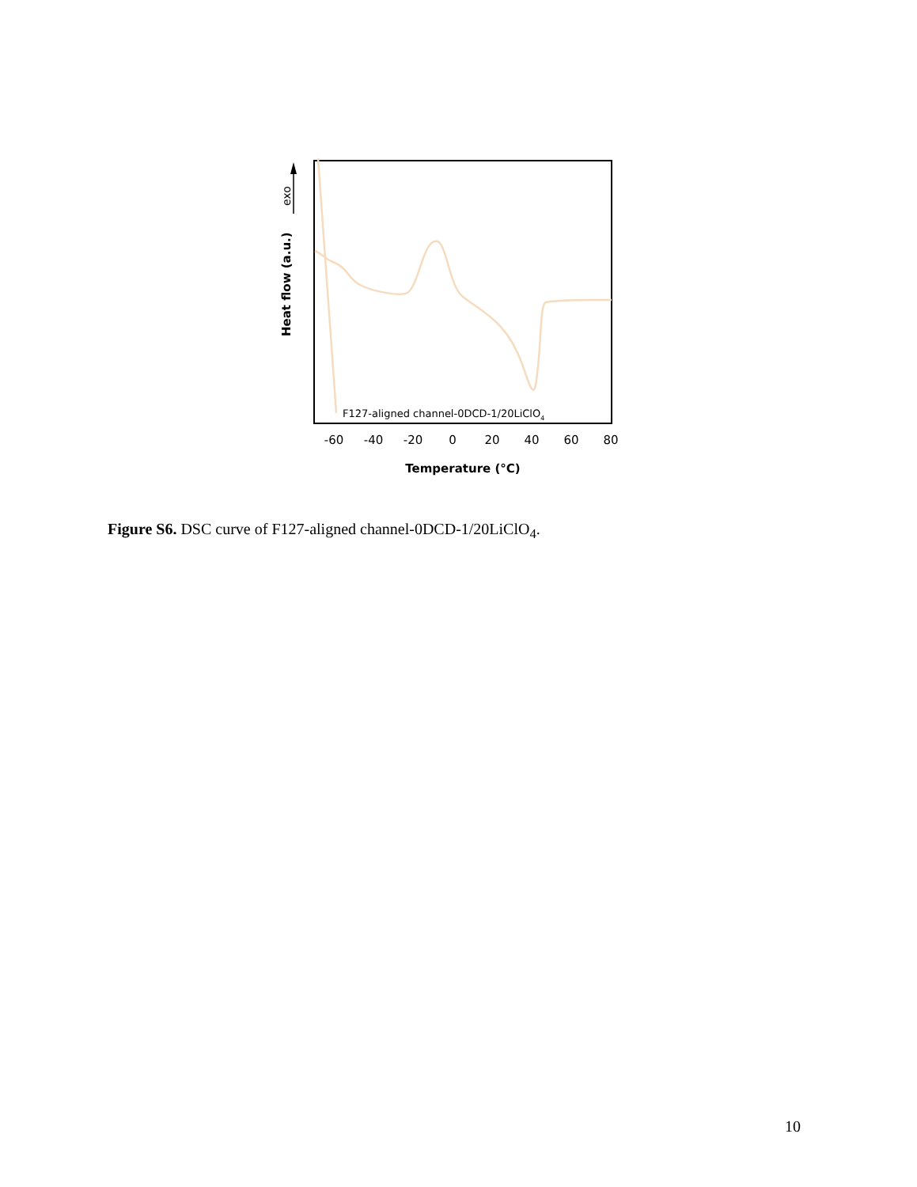exo
Heat flow (a.u.)
F127-aligned channel-0DCD-1/20LiClO4
-60
-40
-20
0
20
40
60
80
Temperature (°C)
Figure S6. DSC curve of F127-aligned channel-0DCD-1/20LiClO<sub>4</sub>.
10